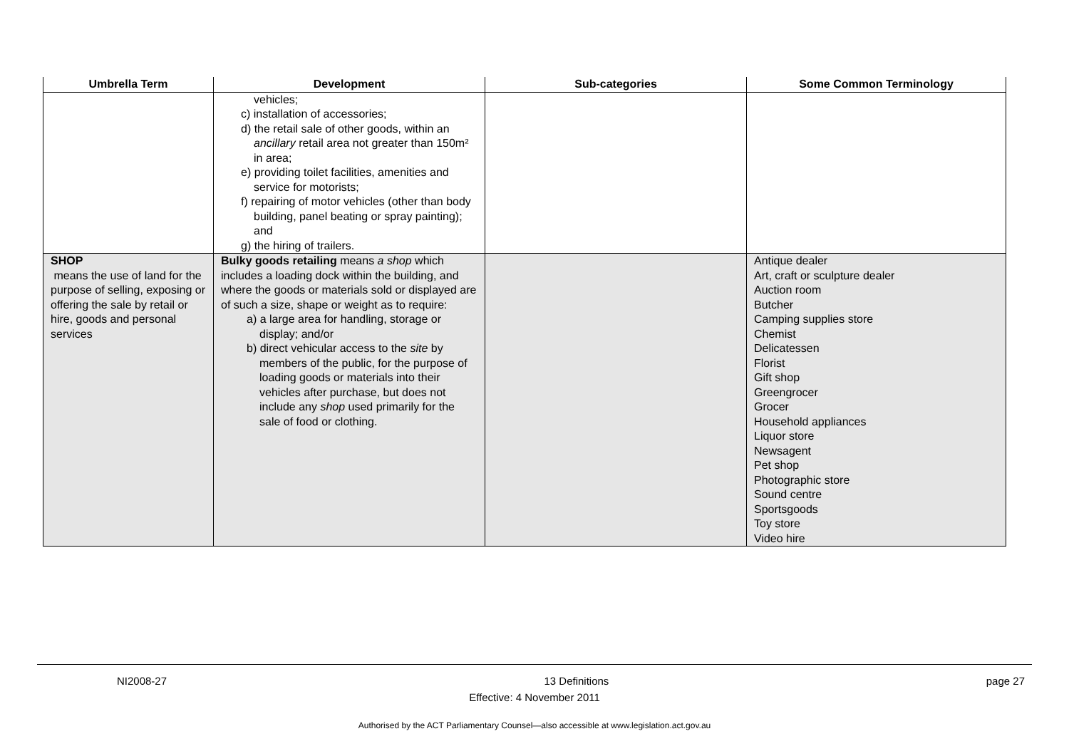| Umbrella Term | Development | Sub-categories | Some Common Terminology |
| --- | --- | --- | --- |
| | vehicles; c) installation of accessories; d) the retail sale of other goods, within an ancillary retail area not greater than 150m² in area; e) providing toilet facilities, amenities and service for motorists; f) repairing of motor vehicles (other than body building, panel beating or spray painting); and g) the hiring of trailers. | | |
| SHOP means the use of land for the purpose of selling, exposing or offering the sale by retail or hire, goods and personal services | Bulky goods retailing means a shop which includes a loading dock within the building, and where the goods or materials sold or displayed are of such a size, shape or weight as to require: a) a large area for handling, storage or display; and/or b) direct vehicular access to the site by members of the public, for the purpose of loading goods or materials into their vehicles after purchase, but does not include any shop used primarily for the sale of food or clothing. | | Antique dealer Art, craft or sculpture dealer Auction room Butcher Camping supplies store Chemist Delicatessen Florist Gift shop Greengrocer Grocer Household appliances Liquor store Newsagent Pet shop Photographic store Sound centre Sportsgoods Toy store Video hire |
NI2008-27 13 Definitions page 27
Effective: 4 November 2011
Authorised by the ACT Parliamentary Counsel—also accessible at www.legislation.act.gov.au